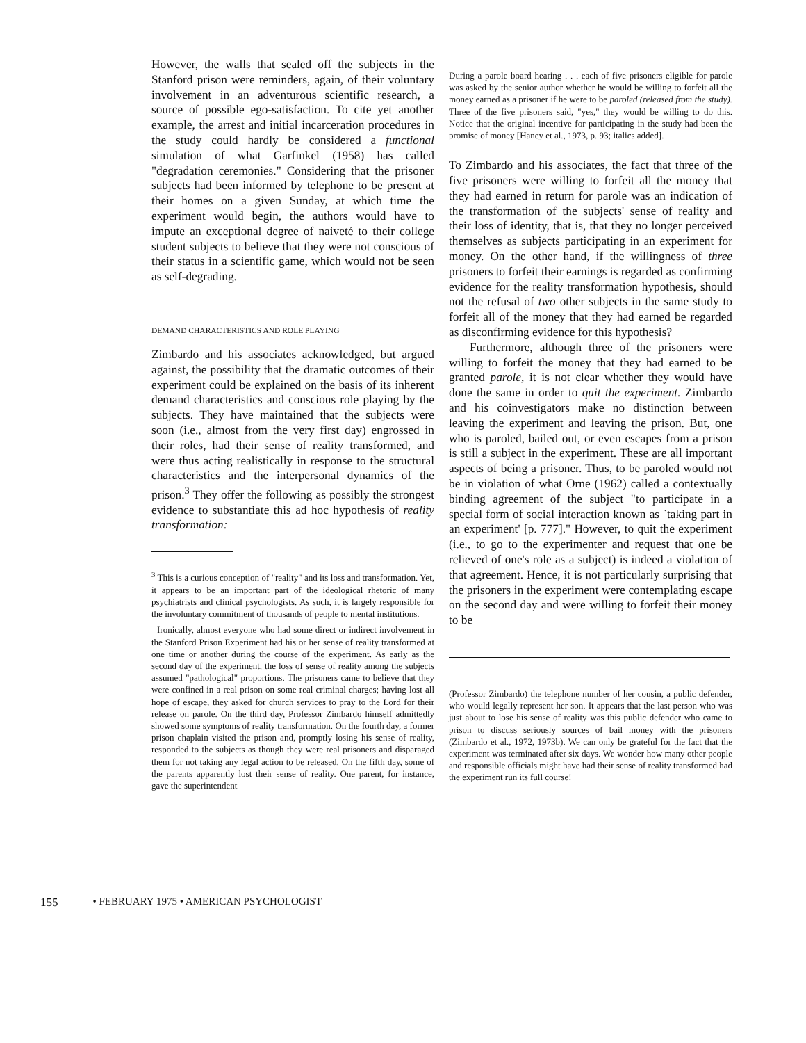However, the walls that sealed off the subjects in the Stanford prison were reminders, again, of their voluntary involvement in an adventurous scientific research, a source of possible ego-satisfaction. To cite yet another example, the arrest and initial incarceration procedures in the study could hardly be considered a functional simulation of what Garfinkel (1958) has called "degradation ceremonies." Considering that the prisoner subjects had been informed by telephone to be present at their homes on a given Sunday, at which time the experiment would begin, the authors would have to impute an exceptional degree of naiveté to their college student subjects to believe that they were not conscious of their status in a scientific game, which would not be seen as self-degrading.
DEMAND CHARACTERISTICS AND ROLE PLAYING
Zimbardo and his associates acknowledged, but argued against, the possibility that the dramatic outcomes of their experiment could be explained on the basis of its inherent demand characteristics and conscious role playing by the subjects. They have maintained that the subjects were soon (i.e., almost from the very first day) engrossed in their roles, had their sense of reality transformed, and were thus acting realistically in response to the structural characteristics and the interpersonal dynamics of the prison.<sup>3</sup> They offer the following as possibly the strongest evidence to substantiate this ad hoc hypothesis of reality transformation:
<sup>3</sup> This is a curious conception of "reality" and its loss and transformation. Yet, it appears to be an important part of the ideological rhetoric of many psychiatrists and clinical psychologists. As such, it is largely responsible for the involuntary commitment of thousands of people to mental institutions.
Ironically, almost everyone who had some direct or indirect involvement in the Stanford Prison Experiment had his or her sense of reality transformed at one time or another during the course of the experiment. As early as the second day of the experiment, the loss of sense of reality among the subjects assumed "pathological" proportions. The prisoners came to believe that they were confined in a real prison on some real criminal charges; having lost all hope of escape, they asked for church services to pray to the Lord for their release on parole. On the third day, Professor Zimbardo himself admittedly showed some symptoms of reality transformation. On the fourth day, a former prison chaplain visited the prison and, promptly losing his sense of reality, responded to the subjects as though they were real prisoners and disparaged them for not taking any legal action to be released. On the fifth day, some of the parents apparently lost their sense of reality. One parent, for instance, gave the superintendent
During a parole board hearing . . . each of five prisoners eligible for parole was asked by the senior author whether he would be willing to forfeit all the money earned as a prisoner if he were to be paroled (released from the study). Three of the five prisoners said, "yes," they would be willing to do this. Notice that the original incentive for participating in the study had been the promise of money [Haney et al., 1973, p. 93; italics added].
To Zimbardo and his associates, the fact that three of the five prisoners were willing to forfeit all the money that they had earned in return for parole was an indication of the transformation of the subjects' sense of reality and their loss of identity, that is, that they no longer perceived themselves as subjects participating in an experiment for money. On the other hand, if the willingness of three prisoners to forfeit their earnings is regarded as confirming evidence for the reality transformation hypothesis, should not the refusal of two other subjects in the same study to forfeit all of the money that they had earned be regarded as disconfirming evidence for this hypothesis?
Furthermore, although three of the prisoners were willing to forfeit the money that they had earned to be granted parole, it is not clear whether they would have done the same in order to quit the experiment. Zimbardo and his coinvestigators make no distinction between leaving the experiment and leaving the prison. But, one who is paroled, bailed out, or even escapes from a prison is still a subject in the experiment. These are all important aspects of being a prisoner. Thus, to be paroled would not be in violation of what Orne (1962) called a contextually binding agreement of the subject "to participate in a special form of social interaction known as `taking part in an experiment' [p. 777]." However, to quit the experiment (i.e., to go to the experimenter and request that one be relieved of one's role as a subject) is indeed a violation of that agreement. Hence, it is not particularly surprising that the prisoners in the experiment were contemplating escape on the second day and were willing to forfeit their money to be
(Professor Zimbardo) the telephone number of her cousin, a public defender, who would legally represent her son. It appears that the last person who was just about to lose his sense of reality was this public defender who came to prison to discuss seriously sources of bail money with the prisoners (Zimbardo et al., 1972, 1973b). We can only be grateful for the fact that the experiment was terminated after six days. We wonder how many other people and responsible officials might have had their sense of reality transformed had the experiment run its full course!
155 • FEBRUARY 1975 • AMERICAN PSYCHOLOGIST